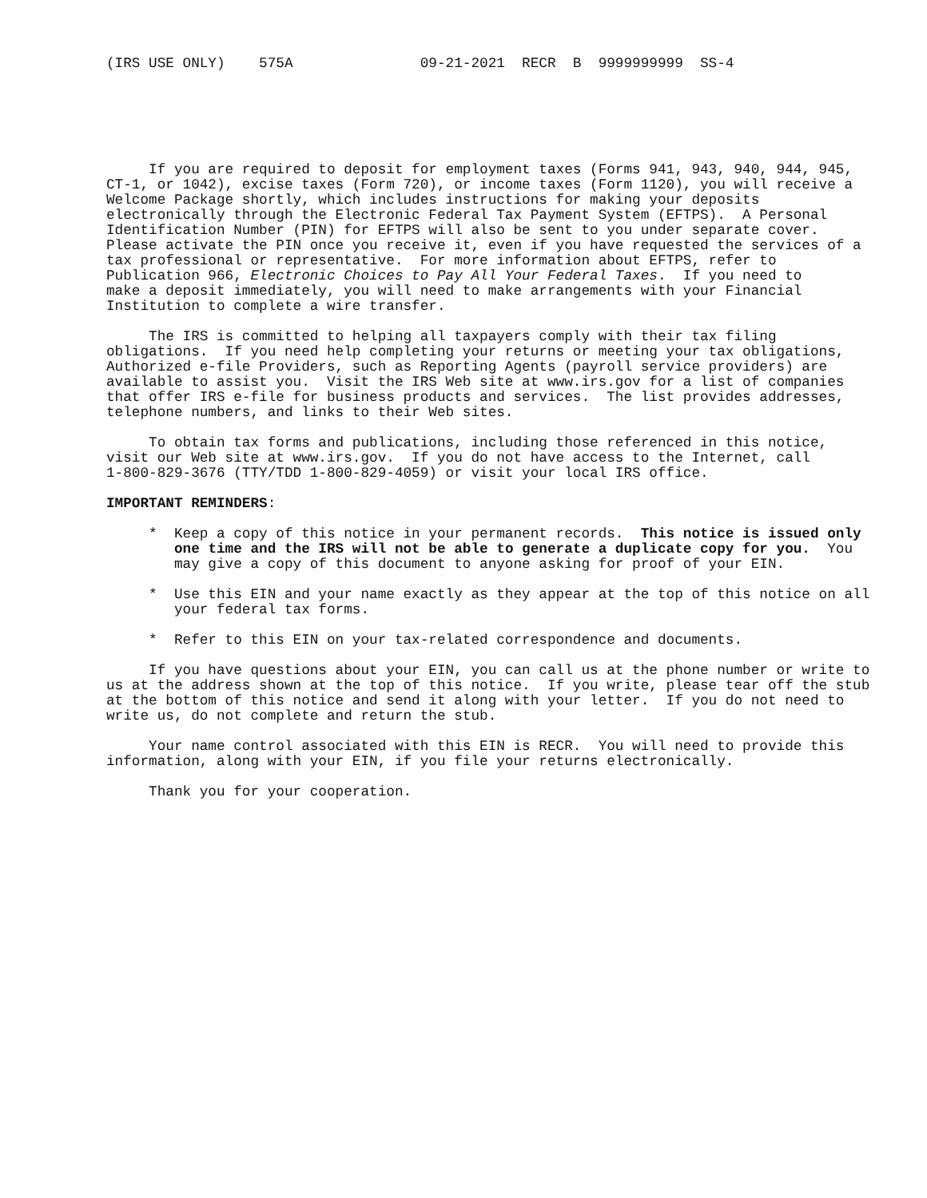(IRS USE ONLY)    575A               09-21-2021  RECR  B  9999999999  SS-4
     If you are required to deposit for employment taxes (Forms 941, 943, 940, 944, 945,
CT-1, or 1042), excise taxes (Form 720), or income taxes (Form 1120), you will receive a
Welcome Package shortly, which includes instructions for making your deposits
electronically through the Electronic Federal Tax Payment System (EFTPS).  A Personal
Identification Number (PIN) for EFTPS will also be sent to you under separate cover.
Please activate the PIN once you receive it, even if you have requested the services of a
tax professional or representative.  For more information about EFTPS, refer to
Publication 966, Electronic Choices to Pay All Your Federal Taxes.  If you need to
make a deposit immediately, you will need to make arrangements with your Financial
Institution to complete a wire transfer.

     The IRS is committed to helping all taxpayers comply with their tax filing
obligations.  If you need help completing your returns or meeting your tax obligations,
Authorized e-file Providers, such as Reporting Agents (payroll service providers) are
available to assist you.  Visit the IRS Web site at www.irs.gov for a list of companies
that offer IRS e-file for business products and services.  The list provides addresses,
telephone numbers, and links to their Web sites.

     To obtain tax forms and publications, including those referenced in this notice,
visit our Web site at www.irs.gov.  If you do not have access to the Internet, call
1-800-829-3676 (TTY/TDD 1-800-829-4059) or visit your local IRS office.

IMPORTANT REMINDERS:

     *  Keep a copy of this notice in your permanent records.  This notice is issued only
        one time and the IRS will not be able to generate a duplicate copy for you.  You
        may give a copy of this document to anyone asking for proof of your EIN.

     *  Use this EIN and your name exactly as they appear at the top of this notice on all
        your federal tax forms.

     *  Refer to this EIN on your tax-related correspondence and documents.

     If you have questions about your EIN, you can call us at the phone number or write to
us at the address shown at the top of this notice.  If you write, please tear off the stub
at the bottom of this notice and send it along with your letter.  If you do not need to
write us, do not complete and return the stub.

     Your name control associated with this EIN is RECR.  You will need to provide this
information, along with your EIN, if you file your returns electronically.

     Thank you for your cooperation.